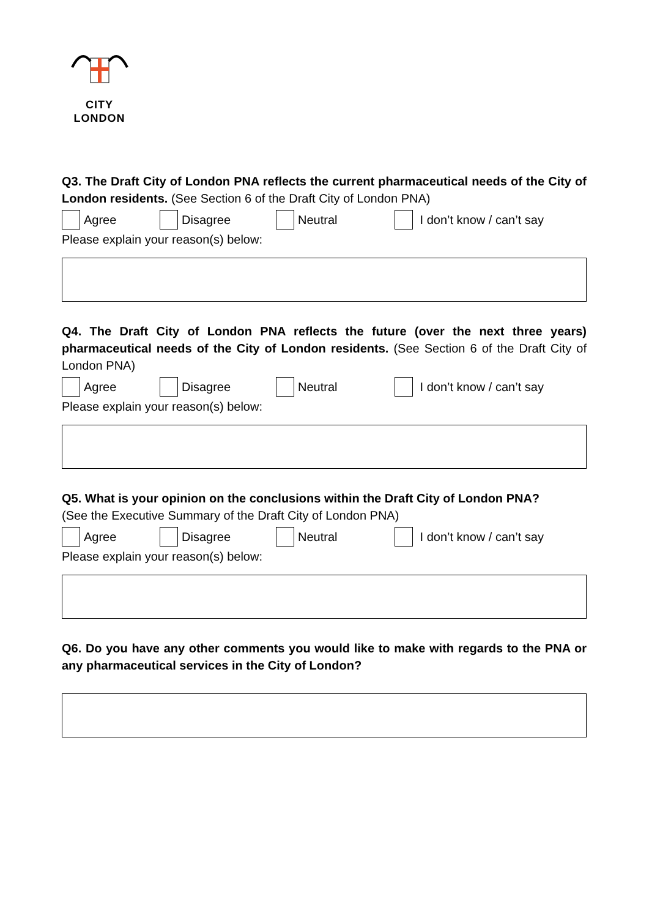CITY
LONDON
Q3. The Draft City of London PNA reflects the current pharmaceutical needs of the City of London residents. (See Section 6 of the Draft City of London PNA)
Agree Disagree Neutral I don’t know / can’t say
Please explain your reason(s) below:
Q4. The Draft City of London PNA reflects the future (over the next three years) pharmaceutical needs of the City of London residents. (See Section 6 of the Draft City of London PNA)
Agree Disagree Neutral I don’t know / can’t say
Please explain your reason(s) below:
Q5. What is your opinion on the conclusions within the Draft City of London PNA?
(See the Executive Summary of the Draft City of London PNA)
Agree Disagree Neutral I don’t know / can’t say
Please explain your reason(s) below:
Q6. Do you have any other comments you would like to make with regards to the PNA or any pharmaceutical services in the City of London?